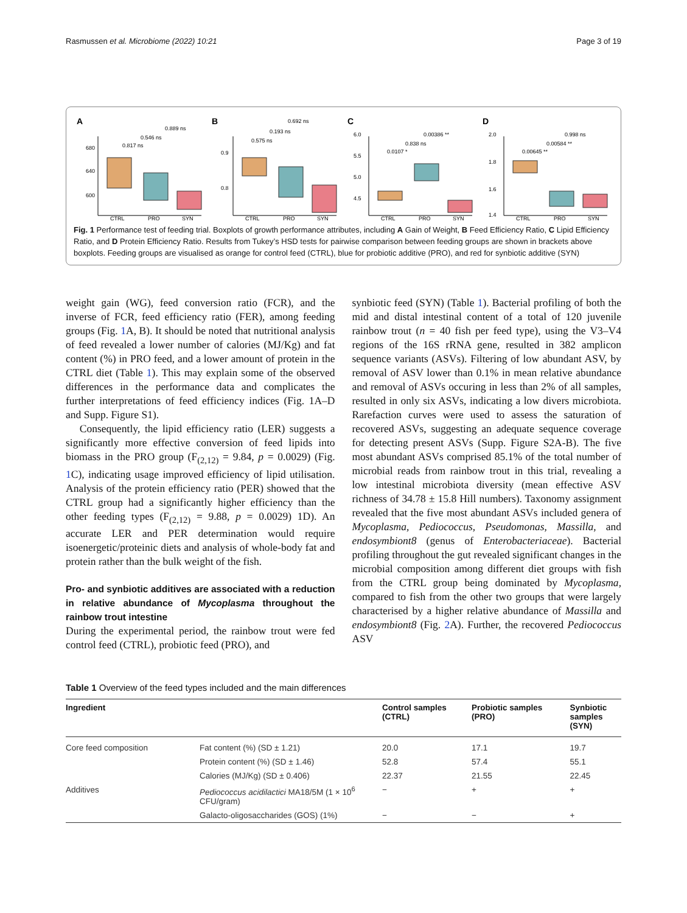Rasmussen et al. Microbiome (2022) 10:21 Page 3 of 19
A
0.889 ns
0.546 ns
0.817 ns
CTRL
PRO
SYN
680
640
600
B
0.692 ns
0.193 ns
0.575 ns
CTRL
PRO
SYN
0.9
0.8
C
0.00386 **
0.838 ns
0.0107 *
CTRL
PRO
SYN
6.0
5.5
5.0
4.5
D
0.998 ns
0.00584 **
0.00645 **
CTRL
PRO
SYN
2.0
1.8
1.6
1.4
Fig. 1 Performance test of feeding trial. Boxplots of growth performance attributes, including A Gain of Weight, B Feed Efficiency Ratio, C Lipid Efficiency Ratio, and D Protein Efficiency Ratio. Results from Tukey’s HSD tests for pairwise comparison between feeding groups are shown in brackets above boxplots. Feeding groups are visualised as orange for control feed (CTRL), blue for probiotic additive (PRO), and red for synbiotic additive (SYN)
weight gain (WG), feed conversion ratio (FCR), and the inverse of FCR, feed efficiency ratio (FER), among feeding groups (Fig. 1 A, B). It should be noted that nutritional analysis of feed revealed a lower number of calories (MJ/Kg) and fat content (%) in PRO feed, and a lower amount of protein in the CTRL diet (Table 1). This may explain some of the observed differences in the performance data and complicates the further interpretations of feed efficiency indices (Fig. 1A–D and Supp. Figure S1).
Consequently, the lipid efficiency ratio (LER) suggests a significantly more effective conversion of feed lipids into biomass in the PRO group (F<sub>(2,12)</sub> = 9.84, p = 0.0029) (Fig. 1 C), indicating usage improved efficiency of lipid utilisation. Analysis of the protein efficiency ratio (PER) showed that the CTRL group had a significantly higher efficiency than the other feeding types (F<sub>(2,12)</sub> = 9.88, p = 0.0029) 1D). An accurate LER and PER determination would require isoenergetic/proteinic diets and analysis of whole-body fat and protein rather than the bulk weight of the fish.
Pro- and synbiotic additives are associated with a reduction in relative abundance of Mycoplasma throughout the rainbow trout intestine
During the experimental period, the rainbow trout were fed control feed (CTRL), probiotic feed (PRO), and
synbiotic feed (SYN) (Table 1). Bacterial profiling of both the mid and distal intestinal content of a total of 120 juvenile rainbow trout (n = 40 fish per feed type), using the V3–V4 regions of the 16S rRNA gene, resulted in 382 amplicon sequence variants (ASVs). Filtering of low abundant ASV, by removal of ASV lower than 0.1% in mean relative abundance and removal of ASVs occuring in less than 2% of all samples, resulted in only six ASVs, indicating a low divers microbiota. Rarefaction curves were used to assess the saturation of recovered ASVs, suggesting an adequate sequence coverage for detecting present ASVs (Supp. Figure S2A-B). The five most abundant ASVs comprised 85.1% of the total number of microbial reads from rainbow trout in this trial, revealing a low intestinal microbiota diversity (mean effective ASV richness of 34.78 ± 15.8 Hill numbers). Taxonomy assignment revealed that the five most abundant ASVs included genera of Mycoplasma, Pediococcus, Pseudomonas, Massilla, and endosymbiont8 (genus of Enterobacteriaceae). Bacterial profiling throughout the gut revealed significant changes in the microbial composition among different diet groups with fish from the CTRL group being dominated by Mycoplasma, compared to fish from the other two groups that were largely characterised by a higher relative abundance of Massilla and endosymbiont8 (Fig. 2 A). Further, the recovered Pediococcus ASV
Table 1 Overview of the feed types included and the main differences
| Ingredient | | Control samples (CTRL) | Probiotic samples (PRO) | Synbiotic samples (SYN) |
| --- | --- | --- | --- | --- |
| Core feed composition | Fat content (%) (SD ± 1.21) | 20.0 | 17.1 | 19.7 |
| | Protein content (%) (SD ± 1.46) | 52.8 | 57.4 | 55.1 |
| | Calories (MJ/Kg) (SD ± 0.406) | 22.37 | 21.55 | 22.45 |
| Additives | Pediococcus acidilactici MA18/5M (1 × 10<sup>6</sup> CFU/gram) | − | + | + |
| | Galacto-oligosaccharides (GOS) (1%) | − | − | + |